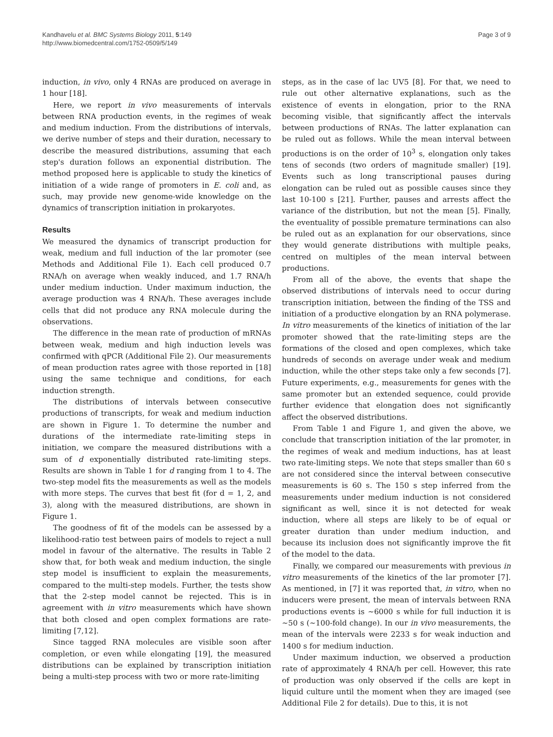Kandhavelu et al. BMC Systems Biology 2011, 5:149
http://www.biomedcentral.com/1752-0509/5/149
Page 3 of 9
induction, in vivo, only 4 RNAs are produced on average in 1 hour [18].
Here, we report in vivo measurements of intervals between RNA production events, in the regimes of weak and medium induction. From the distributions of intervals, we derive number of steps and their duration, necessary to describe the measured distributions, assuming that each step's duration follows an exponential distribution. The method proposed here is applicable to study the kinetics of initiation of a wide range of promoters in E. coli and, as such, may provide new genome-wide knowledge on the dynamics of transcription initiation in prokaryotes.
Results
We measured the dynamics of transcript production for weak, medium and full induction of the lar promoter (see Methods and Additional File 1). Each cell produced 0.7 RNA/h on average when weakly induced, and 1.7 RNA/h under medium induction. Under maximum induction, the average production was 4 RNA/h. These averages include cells that did not produce any RNA molecule during the observations.
The difference in the mean rate of production of mRNAs between weak, medium and high induction levels was confirmed with qPCR (Additional File 2). Our measurements of mean production rates agree with those reported in [18] using the same technique and conditions, for each induction strength.
The distributions of intervals between consecutive productions of transcripts, for weak and medium induction are shown in Figure 1. To determine the number and durations of the intermediate rate-limiting steps in initiation, we compare the measured distributions with a sum of d exponentially distributed rate-limiting steps. Results are shown in Table 1 for d ranging from 1 to 4. The two-step model fits the measurements as well as the models with more steps. The curves that best fit (for d = 1, 2, and 3), along with the measured distributions, are shown in Figure 1.
The goodness of fit of the models can be assessed by a likelihood-ratio test between pairs of models to reject a null model in favour of the alternative. The results in Table 2 show that, for both weak and medium induction, the single step model is insufficient to explain the measurements, compared to the multi-step models. Further, the tests show that the 2-step model cannot be rejected. This is in agreement with in vitro measurements which have shown that both closed and open complex formations are rate-limiting [7,12].
Since tagged RNA molecules are visible soon after completion, or even while elongating [19], the measured distributions can be explained by transcription initiation being a multi-step process with two or more rate-limiting
steps, as in the case of lac UV5 [8]. For that, we need to rule out other alternative explanations, such as the existence of events in elongation, prior to the RNA becoming visible, that significantly affect the intervals between productions of RNAs. The latter explanation can be ruled out as follows. While the mean interval between productions is on the order of 10<sup>3</sup> s, elongation only takes tens of seconds (two orders of magnitude smaller) [19]. Events such as long transcriptional pauses during elongation can be ruled out as possible causes since they last 10-100 s [21]. Further, pauses and arrests affect the variance of the distribution, but not the mean [5]. Finally, the eventuality of possible premature terminations can also be ruled out as an explanation for our observations, since they would generate distributions with multiple peaks, centred on multiples of the mean interval between productions.
From all of the above, the events that shape the observed distributions of intervals need to occur during transcription initiation, between the finding of the TSS and initiation of a productive elongation by an RNA polymerase. In vitro measurements of the kinetics of initiation of the lar promoter showed that the rate-limiting steps are the formations of the closed and open complexes, which take hundreds of seconds on average under weak and medium induction, while the other steps take only a few seconds [7]. Future experiments, e.g., measurements for genes with the same promoter but an extended sequence, could provide further evidence that elongation does not significantly affect the observed distributions.
From Table 1 and Figure 1, and given the above, we conclude that transcription initiation of the lar promoter, in the regimes of weak and medium inductions, has at least two rate-limiting steps. We note that steps smaller than 60 s are not considered since the interval between consecutive measurements is 60 s. The 150 s step inferred from the measurements under medium induction is not considered significant as well, since it is not detected for weak induction, where all steps are likely to be of equal or greater duration than under medium induction, and because its inclusion does not significantly improve the fit of the model to the data.
Finally, we compared our measurements with previous in vitro measurements of the kinetics of the lar promoter [7]. As mentioned, in [7] it was reported that, in vitro, when no inducers were present, the mean of intervals between RNA productions events is ~6000 s while for full induction it is ~50 s (~100-fold change). In our in vivo measurements, the mean of the intervals were 2233 s for weak induction and 1400 s for medium induction.
Under maximum induction, we observed a production rate of approximately 4 RNA/h per cell. However, this rate of production was only observed if the cells are kept in liquid culture until the moment when they are imaged (see Additional File 2 for details). Due to this, it is not